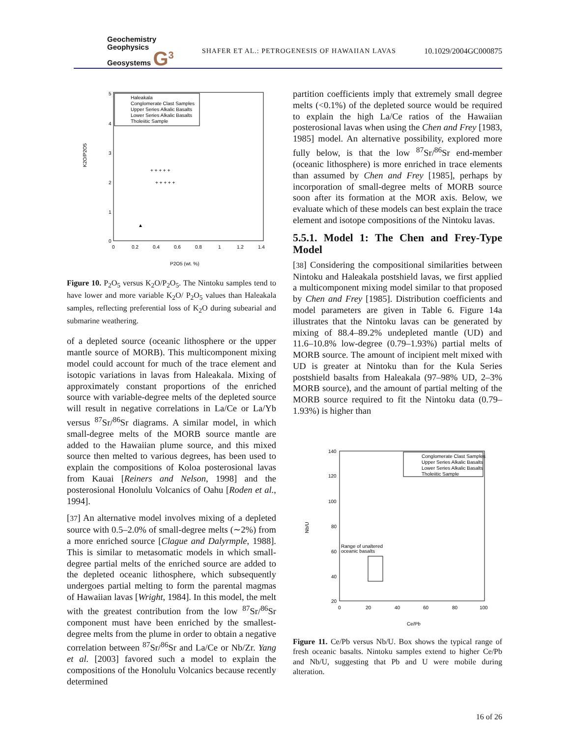Geochemistry
Geophysics
Geosystems G<sup>3</sup>
SHAFER ET AL.: PETROGENESIS OF HAWAIIAN LAVAS
10.1029/2004GC000875
Haleakala
Conglomerate Clast Samples
Upper Series Alkalic Basalts
Lower Series Alkalic Basalts
Tholeiitic Sample
5
4
3
2
1
0
0
0.2
0.4
0.6
0.8
1
1.2
1.4
K2O/P2O5
P2O5 (wt. %)
+ + + + +
+ + + + +
▲
Figure 10. P<sub>2</sub>O<sub>5</sub> versus K<sub>2</sub>O/P<sub>2</sub>O<sub>5</sub>. The Nintoku samples tend to have lower and more variable K<sub>2</sub>O/ P<sub>2</sub>O<sub>5</sub> values than Haleakala samples, reflecting preferential loss of K<sub>2</sub>O during subearial and submarine weathering.
of a depleted source (oceanic lithosphere or the upper mantle source of MORB). This multicomponent mixing model could account for much of the trace element and isotopic variations in lavas from Haleakala. Mixing of approximately constant proportions of the enriched source with variable-degree melts of the depleted source will result in negative correlations in La/Ce or La/Yb versus <sup>87</sup>Sr/<sup>86</sup>Sr diagrams. A similar model, in which small-degree melts of the MORB source mantle are added to the Hawaiian plume source, and this mixed source then melted to various degrees, has been used to explain the compositions of Koloa posterosional lavas from Kauai [Reiners and Nelson, 1998] and the posterosional Honolulu Volcanics of Oahu [Roden et al., 1994].
[37] An alternative model involves mixing of a depleted source with 0.5–2.0% of small-degree melts (∼2%) from a more enriched source [Clague and Dalyrmple, 1988]. This is similar to metasomatic models in which small-degree partial melts of the enriched source are added to the depleted oceanic lithosphere, which subsequently undergoes partial melting to form the parental magmas of Hawaiian lavas [Wright, 1984]. In this model, the melt with the greatest contribution from the low <sup>87</sup>Sr/<sup>86</sup>Sr component must have been enriched by the smallest-degree melts from the plume in order to obtain a negative correlation between <sup>87</sup>Sr/<sup>86</sup>Sr and La/Ce or Nb/Zr. Yang et al. [2003] favored such a model to explain the compositions of the Honolulu Volcanics because recently determined
partition coefficients imply that extremely small degree melts (<0.1%) of the depleted source would be required to explain the high La/Ce ratios of the Hawaiian posterosional lavas when using the Chen and Frey [1983, 1985] model. An alternative possibility, explored more fully below, is that the low <sup>87</sup>Sr/<sup>86</sup>Sr end-member (oceanic lithosphere) is more enriched in trace elements than assumed by Chen and Frey [1985], perhaps by incorporation of small-degree melts of MORB source soon after its formation at the MOR axis. Below, we evaluate which of these models can best explain the trace element and isotope compositions of the Nintoku lavas.
5.5.1. Model 1: The Chen and Frey-Type Model
[38] Considering the compositional similarities between Nintoku and Haleakala postshield lavas, we first applied a multicomponent mixing model similar to that proposed by Chen and Frey [1985]. Distribution coefficients and model parameters are given in Table 6. Figure 14a illustrates that the Nintoku lavas can be generated by mixing of 88.4–89.2% undepleted mantle (UD) and 11.6–10.8% low-degree (0.79–1.93%) partial melts of MORB source. The amount of incipient melt mixed with UD is greater at Nintoku than for the Kula Series postshield basalts from Haleakala (97–98% UD, 2–3% MORB source), and the amount of partial melting of the MORB source required to fit the Nintoku data (0.79–1.93%) is higher than
Conglomerate Clast Samples
Upper Series Alkalic Basalts
Lower Series Alkalic Basalts
Tholeiitic Sample
140
120
100
80
60
40
20
0
20
40
60
80
100
Nb/U
Ce/Pb
Range of unaltered
oceanic basalts
Figure 11. Ce/Pb versus Nb/U. Box shows the typical range of fresh oceanic basalts. Nintoku samples extend to higher Ce/Pb and Nb/U, suggesting that Pb and U were mobile during alteration.
16 of 26